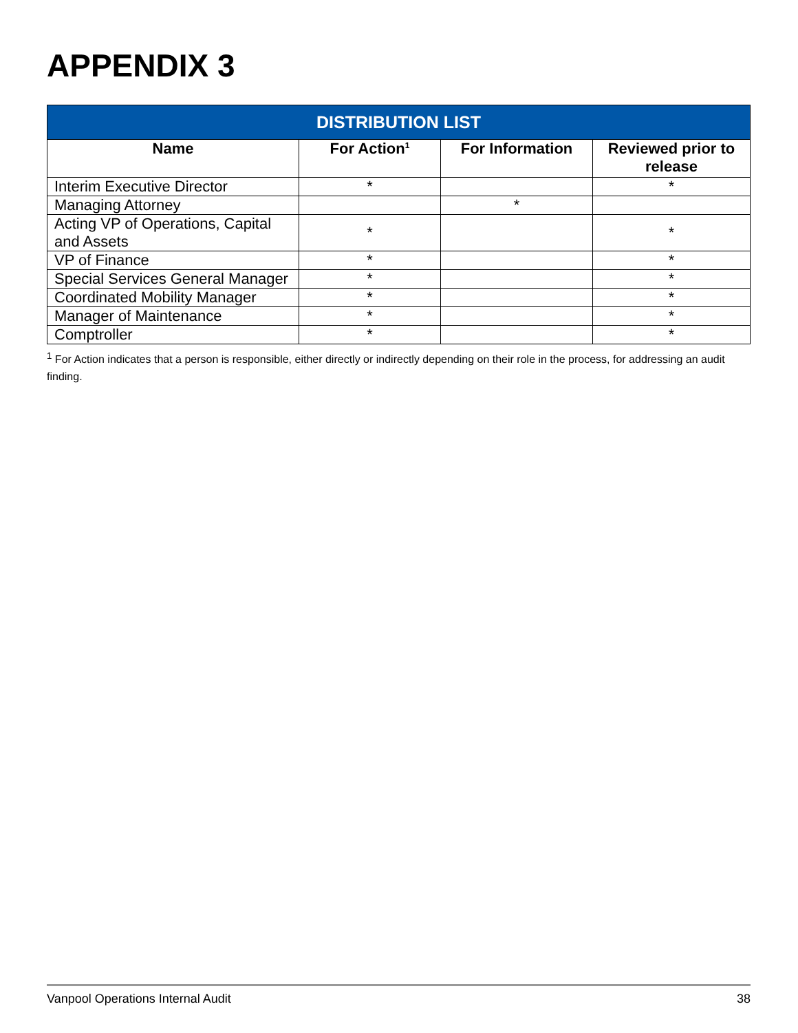APPENDIX 3
| DISTRIBUTION LIST | | | |
| --- | --- | --- | --- |
| Name | For Action<sup>1</sup> | For Information | Reviewed prior to release |
| Interim Executive Director | * | | * |
| Managing Attorney | | * | |
| Acting VP of Operations, Capital and Assets | * | | * |
| VP of Finance | * | | * |
| Special Services General Manager | * | | * |
| Coordinated Mobility Manager | * | | * |
| Manager of Maintenance | * | | * |
| Comptroller | * | | * |
<sup>1</sup> For Action indicates that a person is responsible, either directly or indirectly depending on their role in the process, for addressing an audit finding.
Vanpool Operations Internal Audit 38